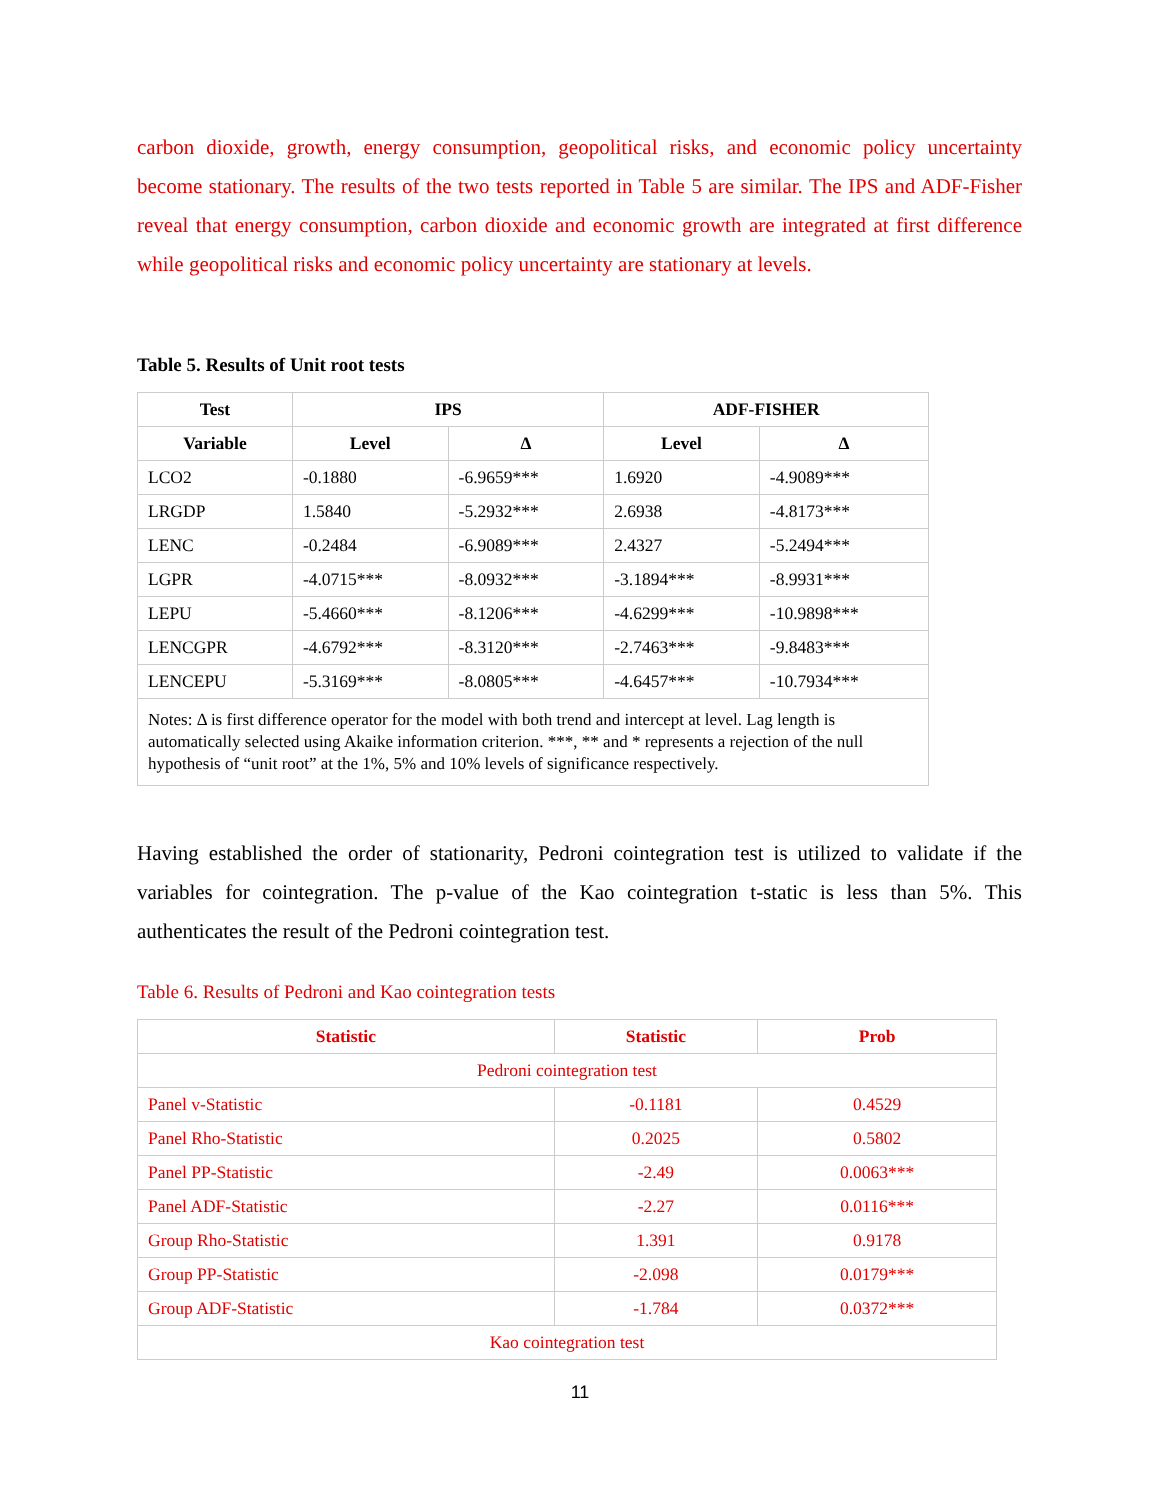carbon dioxide, growth, energy consumption, geopolitical risks, and economic policy uncertainty become stationary. The results of the two tests reported in Table 5 are similar. The IPS and ADF-Fisher reveal that energy consumption, carbon dioxide and economic growth are integrated at first difference while geopolitical risks and economic policy uncertainty are stationary at levels.
Table 5. Results of Unit root tests
| Test | IPS | | ADF-FISHER | |
| --- | --- | --- | --- | --- |
| Variable | Level | Δ | Level | Δ |
| LCO2 | -0.1880 | -6.9659*** | 1.6920 | -4.9089*** |
| LRGDP | 1.5840 | -5.2932*** | 2.6938 | -4.8173*** |
| LENC | -0.2484 | -6.9089*** | 2.4327 | -5.2494*** |
| LGPR | -4.0715*** | -8.0932*** | -3.1894*** | -8.9931*** |
| LEPU | -5.4660*** | -8.1206*** | -4.6299*** | -10.9898*** |
| LENCGPR | -4.6792*** | -8.3120*** | -2.7463*** | -9.8483*** |
| LENCEPU | -5.3169*** | -8.0805*** | -4.6457*** | -10.7934*** |
| Notes: Δ is first difference operator for the model with both trend and intercept at level. Lag length is automatically selected using Akaike information criterion. ***, ** and * represents a rejection of the null hypothesis of “unit root” at the 1%, 5% and 10% levels of significance respectively. | | | | |
Having established the order of stationarity, Pedroni cointegration test is utilized to validate if the variables for cointegration. The p-value of the Kao cointegration t-static is less than 5%. This authenticates the result of the Pedroni cointegration test.
Table 6. Results of Pedroni and Kao cointegration tests
| Statistic | Statistic | Prob |
| --- | --- | --- |
| Pedroni cointegration test | | |
| Panel v-Statistic | -0.1181 | 0.4529 |
| Panel Rho-Statistic | 0.2025 | 0.5802 |
| Panel PP-Statistic | -2.49 | 0.0063*** |
| Panel ADF-Statistic | -2.27 | 0.0116*** |
| Group Rho-Statistic | 1.391 | 0.9178 |
| Group PP-Statistic | -2.098 | 0.0179*** |
| Group ADF-Statistic | -1.784 | 0.0372*** |
| Kao cointegration test | | |
11